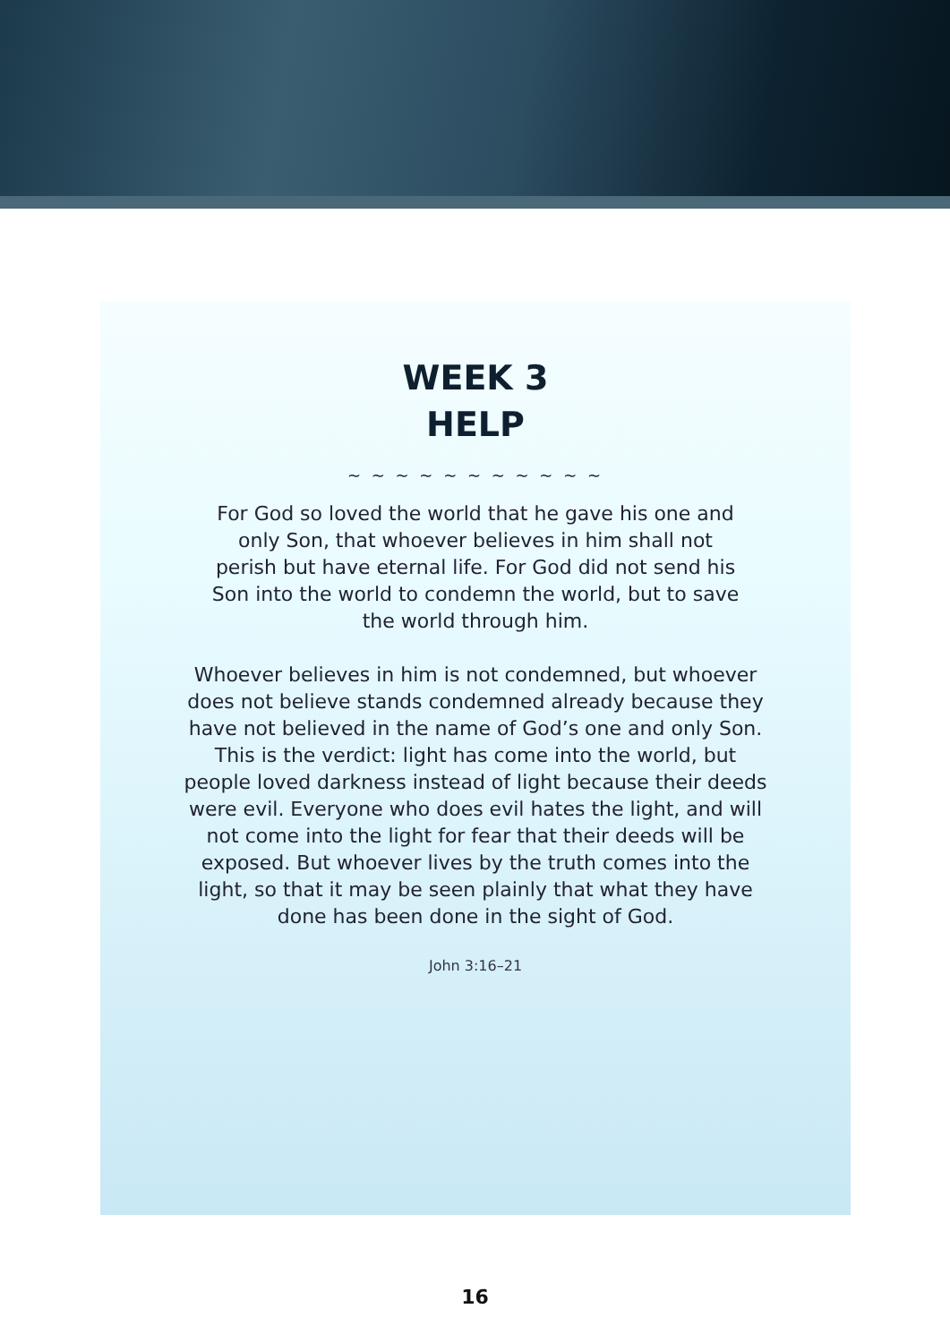WEEK 3
HELP
~ ~ ~ ~ ~ ~ ~ ~ ~ ~ ~
For God so loved the world that he gave his one and only Son, that whoever believes in him shall not perish but have eternal life. For God did not send his Son into the world to condemn the world, but to save the world through him.
Whoever believes in him is not condemned, but whoever does not believe stands condemned already because they have not believed in the name of God’s one and only Son. This is the verdict: light has come into the world, but people loved darkness instead of light because their deeds were evil. Everyone who does evil hates the light, and will not come into the light for fear that their deeds will be exposed. But whoever lives by the truth comes into the light, so that it may be seen plainly that what they have done has been done in the sight of God.
John 3:16–21
16